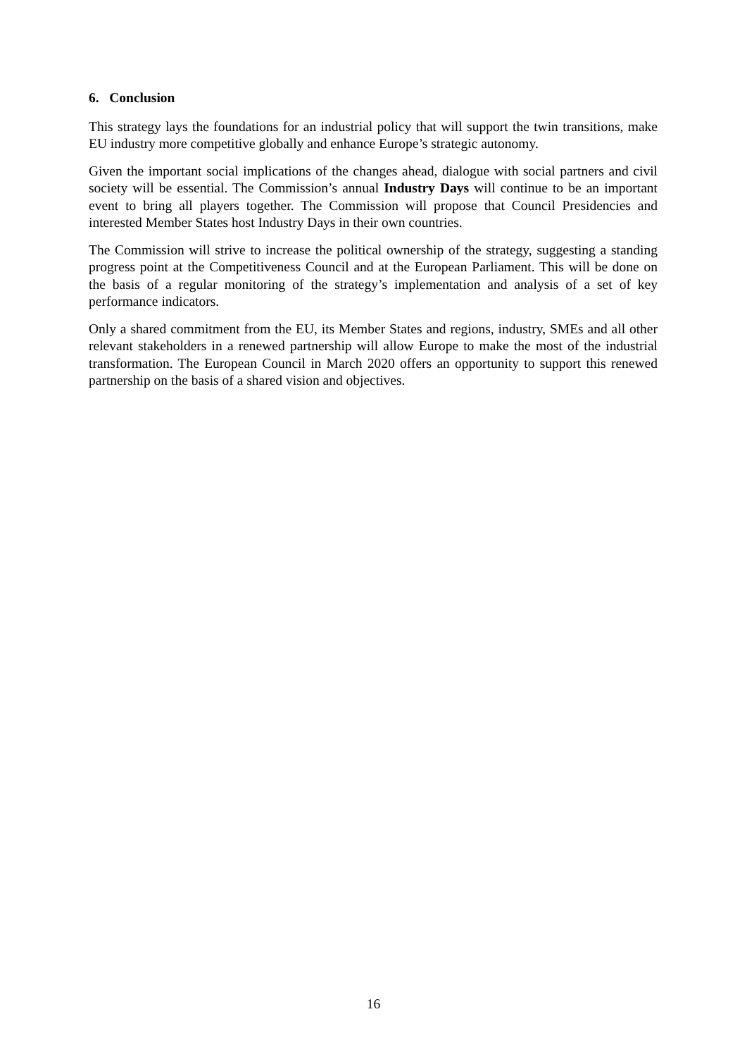6. Conclusion
This strategy lays the foundations for an industrial policy that will support the twin transitions, make EU industry more competitive globally and enhance Europe’s strategic autonomy.
Given the important social implications of the changes ahead, dialogue with social partners and civil society will be essential. The Commission’s annual Industry Days will continue to be an important event to bring all players together. The Commission will propose that Council Presidencies and interested Member States host Industry Days in their own countries.
The Commission will strive to increase the political ownership of the strategy, suggesting a standing progress point at the Competitiveness Council and at the European Parliament. This will be done on the basis of a regular monitoring of the strategy’s implementation and analysis of a set of key performance indicators.
Only a shared commitment from the EU, its Member States and regions, industry, SMEs and all other relevant stakeholders in a renewed partnership will allow Europe to make the most of the industrial transformation. The European Council in March 2020 offers an opportunity to support this renewed partnership on the basis of a shared vision and objectives.
16